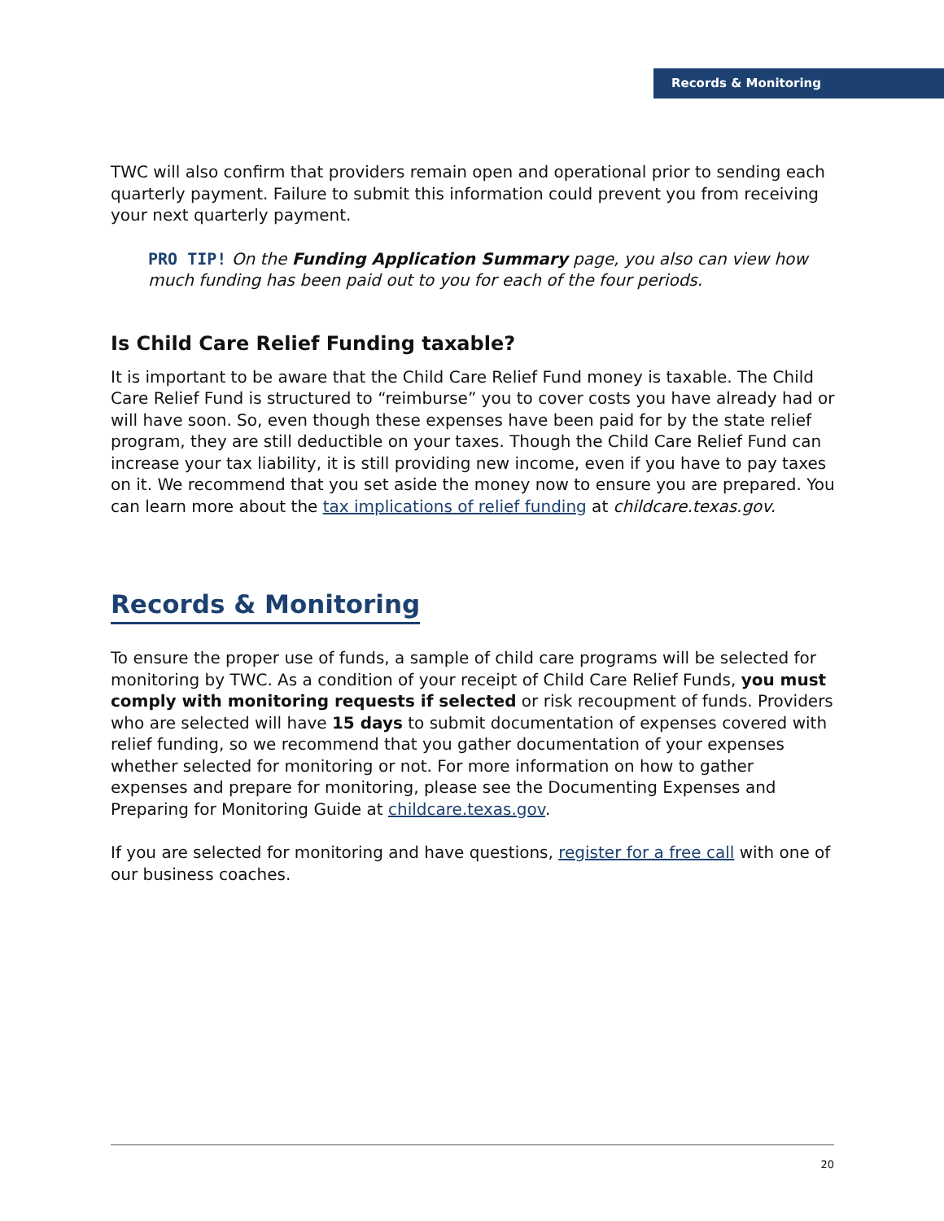Records & Monitoring
TWC will also confirm that providers remain open and operational prior to sending each quarterly payment. Failure to submit this information could prevent you from receiving your next quarterly payment.
PRO TIP! On the Funding Application Summary page, you also can view how much funding has been paid out to you for each of the four periods.
Is Child Care Relief Funding taxable?
It is important to be aware that the Child Care Relief Fund money is taxable. The Child Care Relief Fund is structured to “reimburse” you to cover costs you have already had or will have soon. So, even though these expenses have been paid for by the state relief program, they are still deductible on your taxes. Though the Child Care Relief Fund can increase your tax liability, it is still providing new income, even if you have to pay taxes on it. We recommend that you set aside the money now to ensure you are prepared. You can learn more about the tax implications of relief funding at childcare.texas.gov.
Records & Monitoring
To ensure the proper use of funds, a sample of child care programs will be selected for monitoring by TWC. As a condition of your receipt of Child Care Relief Funds, you must comply with monitoring requests if selected or risk recoupment of funds. Providers who are selected will have 15 days to submit documentation of expenses covered with relief funding, so we recommend that you gather documentation of your expenses whether selected for monitoring or not. For more information on how to gather expenses and prepare for monitoring, please see the Documenting Expenses and Preparing for Monitoring Guide at childcare.texas.gov.
If you are selected for monitoring and have questions, register for a free call with one of our business coaches.
20